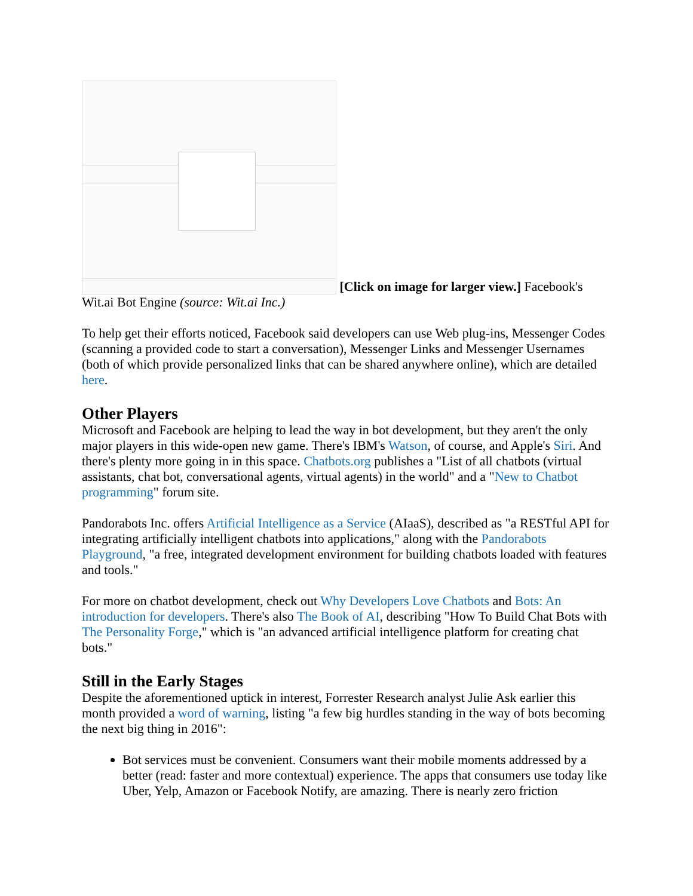[Click on image for larger view.] Facebook's Wit.ai Bot Engine (source: Wit.ai Inc.)
To help get their efforts noticed, Facebook said developers can use Web plug-ins, Messenger Codes (scanning a provided code to start a conversation), Messenger Links and Messenger Usernames (both of which provide personalized links that can be shared anywhere online), which are detailed here.
Other Players
Microsoft and Facebook are helping to lead the way in bot development, but they aren't the only major players in this wide-open new game. There's IBM's Watson, of course, and Apple's Siri. And there's plenty more going in in this space. Chatbots.org publishes a "List of all chatbots (virtual assistants, chat bot, conversational agents, virtual agents) in the world" and a "New to Chatbot programming" forum site.
Pandorabots Inc. offers Artificial Intelligence as a Service (AIaaS), described as "a RESTful API for integrating artificially intelligent chatbots into applications," along with the Pandorabots Playground, "a free, integrated development environment for building chatbots loaded with features and tools."
For more on chatbot development, check out Why Developers Love Chatbots and Bots: An introduction for developers. There's also The Book of AI, describing "How To Build Chat Bots with The Personality Forge," which is "an advanced artificial intelligence platform for creating chat bots."
Still in the Early Stages
Despite the aforementioned uptick in interest, Forrester Research analyst Julie Ask earlier this month provided a word of warning, listing "a few big hurdles standing in the way of bots becoming the next big thing in 2016":
Bot services must be convenient. Consumers want their mobile moments addressed by a better (read: faster and more contextual) experience. The apps that consumers use today like Uber, Yelp, Amazon or Facebook Notify, are amazing. There is nearly zero friction